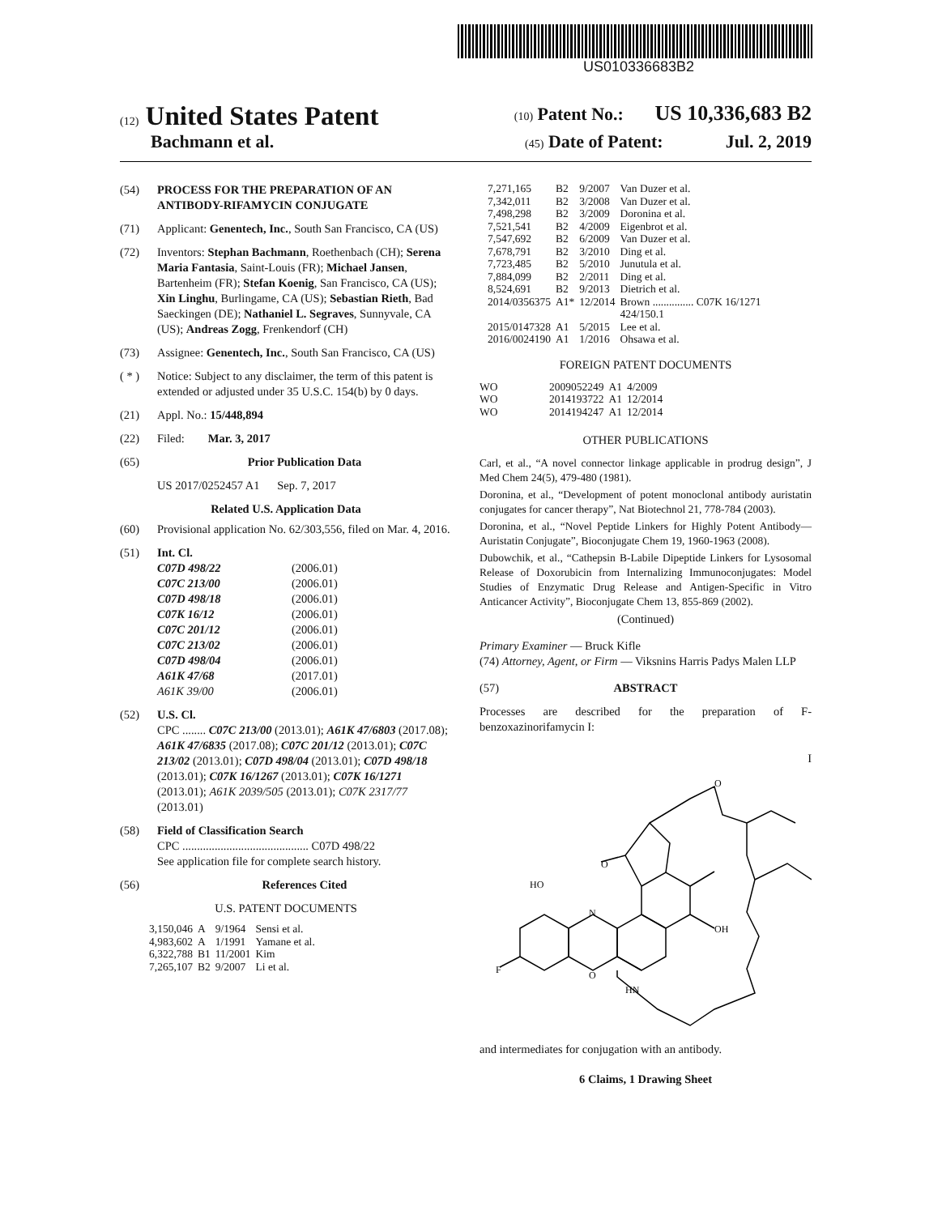US010336683B2
(12) United States Patent
(10) Patent No.: US 10,336,683 B2
Bachmann et al.
(45) Date of Patent: Jul. 2, 2019
(54) PROCESS FOR THE PREPARATION OF AN ANTIBODY-RIFAMYCIN CONJUGATE
(71) Applicant: Genentech, Inc., South San Francisco, CA (US)
(72) Inventors: Stephan Bachmann, Roethenbach (CH); Serena Maria Fantasia, Saint-Louis (FR); Michael Jansen, Bartenheim (FR); Stefan Koenig, San Francisco, CA (US); Xin Linghu, Burlingame, CA (US); Sebastian Rieth, Bad Saeckingen (DE); Nathaniel L. Segraves, Sunnyvale, CA (US); Andreas Zogg, Frenkendorf (CH)
(73) Assignee: Genentech, Inc., South San Francisco, CA (US)
( * ) Notice: Subject to any disclaimer, the term of this patent is extended or adjusted under 35 U.S.C. 154(b) by 0 days.
(21) Appl. No.: 15/448,894
(22) Filed: Mar. 3, 2017
(65) Prior Publication Data
US 2017/0252457 A1 Sep. 7, 2017
Related U.S. Application Data
(60) Provisional application No. 62/303,556, filed on Mar. 4, 2016.
(51) Int. Cl.
| C07D 498/22 | (2006.01) |
| C07C 213/00 | (2006.01) |
| C07D 498/18 | (2006.01) |
| C07K 16/12 | (2006.01) |
| C07C 201/12 | (2006.01) |
| C07C 213/02 | (2006.01) |
| C07D 498/04 | (2006.01) |
| A61K 47/68 | (2017.01) |
| A61K 39/00 | (2006.01) |
(52) U.S. Cl.
CPC ........ C07C 213/00 (2013.01); A61K 47/6803 (2017.08); A61K 47/6835 (2017.08); C07C 201/12 (2013.01); C07C 213/02 (2013.01); C07D 498/04 (2013.01); C07D 498/18 (2013.01); C07K 16/1267 (2013.01); C07K 16/1271 (2013.01); A61K 2039/505 (2013.01); C07K 2317/77 (2013.01)
(58) Field of Classification Search
CPC ........................................... C07D 498/22
See application file for complete search history.
(56) References Cited
U.S. PATENT DOCUMENTS
| 3,150,046 | A | 9/1964 | Sensi et al. |
| 4,983,602 | A | 1/1991 | Yamane et al. |
| 6,322,788 | B1 | 11/2001 | Kim |
| 7,265,107 | B2 | 9/2007 | Li et al. |
| 7,271,165 | B2 | 9/2007 | Van Duzer et al. |
| 7,342,011 | B2 | 3/2008 | Van Duzer et al. |
| 7,498,298 | B2 | 3/2009 | Doronina et al. |
| 7,521,541 | B2 | 4/2009 | Eigenbrot et al. |
| 7,547,692 | B2 | 6/2009 | Van Duzer et al. |
| 7,678,791 | B2 | 3/2010 | Ding et al. |
| 7,723,485 | B2 | 5/2010 | Junutula et al. |
| 7,884,099 | B2 | 2/2011 | Ding et al. |
| 8,524,691 | B2 | 9/2013 | Dietrich et al. |
| 2014/0356375 | A1* | 12/2014 | Brown ............... C07K 16/1271 424/150.1 |
| 2015/0147328 | A1 | 5/2015 | Lee et al. |
| 2016/0024190 | A1 | 1/2016 | Ohsawa et al. |
FOREIGN PATENT DOCUMENTS
| WO | 2009052249 | A1 | 4/2009 |
| WO | 2014193722 | A1 | 12/2014 |
| WO | 2014194247 | A1 | 12/2014 |
OTHER PUBLICATIONS
Carl, et al., “A novel connector linkage applicable in prodrug design”, J Med Chem 24(5), 479-480 (1981).
Doronina, et al., “Development of potent monoclonal antibody auristatin conjugates for cancer therapy”, Nat Biotechnol 21, 778-784 (2003).
Doronina, et al., “Novel Peptide Linkers for Highly Potent Antibody—Auristatin Conjugate”, Bioconjugate Chem 19, 1960-1963 (2008).
Dubowchik, et al., “Cathepsin B-Labile Dipeptide Linkers for Lysosomal Release of Doxorubicin from Internalizing Immunoconjugates: Model Studies of Enzymatic Drug Release and Antigen-Specific in Vitro Anticancer Activity”, Bioconjugate Chem 13, 855-869 (2002).
(Continued)
Primary Examiner — Bruck Kifle
(74) Attorney, Agent, or Firm — Viksnins Harris Padys Malen LLP
(57) ABSTRACT
Processes are described for the preparation of F-benzoxazinorifamycin I:
I
F
HO
N
O
OH
O
O
HN
and intermediates for conjugation with an antibody.
6 Claims, 1 Drawing Sheet